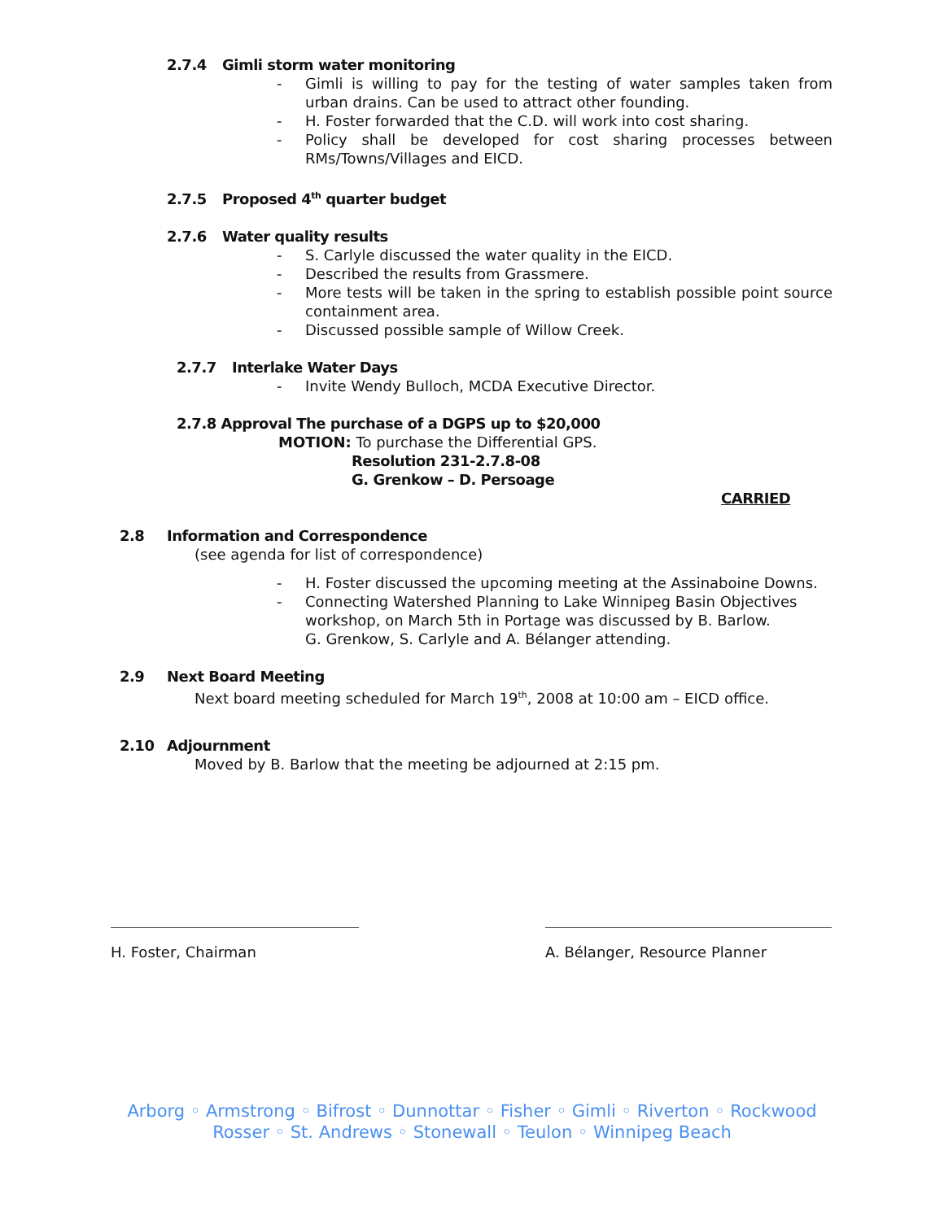2.7.4 Gimli storm water monitoring
- Gimli is willing to pay for the testing of water samples taken from urban drains. Can be used to attract other founding.
- H. Foster forwarded that the C.D. will work into cost sharing.
- Policy shall be developed for cost sharing processes between RMs/Towns/Villages and EICD.
2.7.5 Proposed 4<sup>th</sup> quarter budget
2.7.6 Water quality results
- S. Carlyle discussed the water quality in the EICD.
- Described the results from Grassmere.
- More tests will be taken in the spring to establish possible point source containment area.
- Discussed possible sample of Willow Creek.
2.7.7 Interlake Water Days
- Invite Wendy Bulloch, MCDA Executive Director.
2.7.8 Approval The purchase of a DGPS up to $20,000
MOTION: To purchase the Differential GPS.
Resolution 231-2.7.8-08
G. Grenkow – D. Persoage
CARRIED
2.8 Information and Correspondence
(see agenda for list of correspondence)
- H. Foster discussed the upcoming meeting at the Assinaboine Downs.
- Connecting Watershed Planning to Lake Winnipeg Basin Objectives workshop, on March 5th in Portage was discussed by B. Barlow.
G. Grenkow, S. Carlyle and A. Bélanger attending.
2.9 Next Board Meeting
Next board meeting scheduled for March 19<sup>th</sup>, 2008 at 10:00 am – EICD office.
2.10 Adjournment
Moved by B. Barlow that the meeting be adjourned at 2:15 pm.
H. Foster, Chairman A. Bélanger, Resource Planner
Arborg ◦ Armstrong ◦ Bifrost ◦ Dunnottar ◦ Fisher ◦ Gimli ◦ Riverton ◦ Rockwood
Rosser ◦ St. Andrews ◦ Stonewall ◦ Teulon ◦ Winnipeg Beach